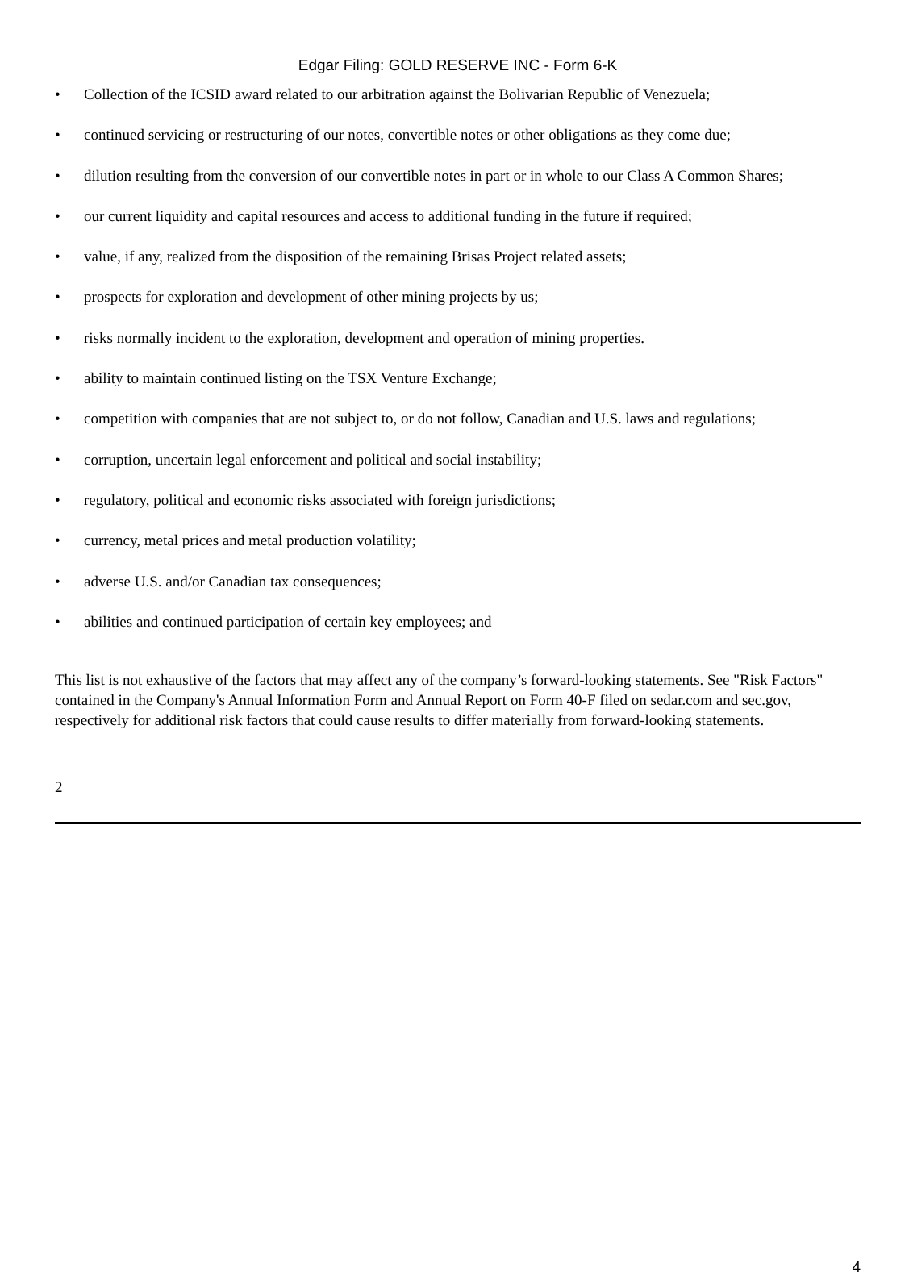Edgar Filing: GOLD RESERVE INC - Form 6-K
• Collection of the ICSID award related to our arbitration against the Bolivarian Republic of Venezuela;
• continued servicing or restructuring of our notes, convertible notes or other obligations as they come due;
• dilution resulting from the conversion of our convertible notes in part or in whole to our Class A Common Shares;
• our current liquidity and capital resources and access to additional funding in the future if required;
• value, if any, realized from the disposition of the remaining Brisas Project related assets;
• prospects for exploration and development of other mining projects by us;
• risks normally incident to the exploration, development and operation of mining properties.
• ability to maintain continued listing on the TSX Venture Exchange;
• competition with companies that are not subject to, or do not follow, Canadian and U.S. laws and regulations;
• corruption, uncertain legal enforcement and political and social instability;
• regulatory, political and economic risks associated with foreign jurisdictions;
• currency, metal prices and metal production volatility;
• adverse U.S. and/or Canadian tax consequences;
• abilities and continued participation of certain key employees; and
This list is not exhaustive of the factors that may affect any of the company’s forward-looking statements. See "Risk Factors" contained in the Company's Annual Information Form and Annual Report on Form 40-F filed on sedar.com and sec.gov, respectively for additional risk factors that could cause results to differ materially from forward-looking statements.
2
4